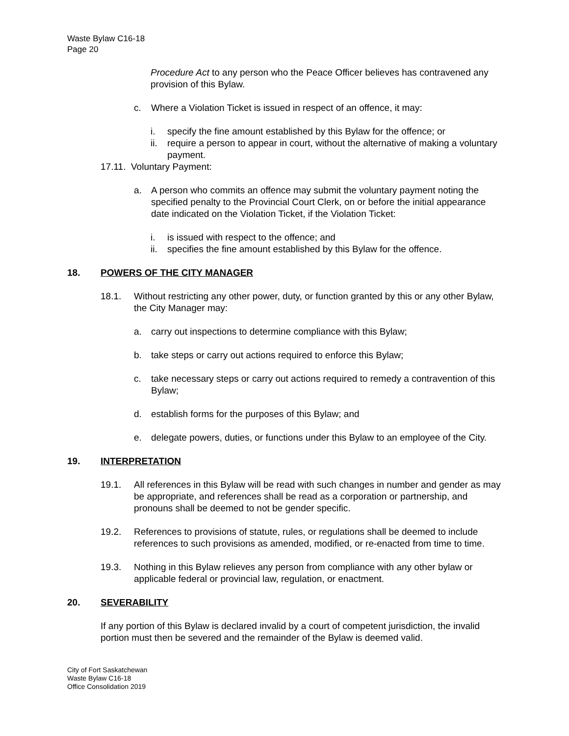Waste Bylaw C16-18
Page 20
Procedure Act to any person who the Peace Officer believes has contravened any provision of this Bylaw.
c. Where a Violation Ticket is issued in respect of an offence, it may:
i. specify the fine amount established by this Bylaw for the offence; or
ii. require a person to appear in court, without the alternative of making a voluntary payment.
17.11. Voluntary Payment:
a. A person who commits an offence may submit the voluntary payment noting the specified penalty to the Provincial Court Clerk, on or before the initial appearance date indicated on the Violation Ticket, if the Violation Ticket:
i. is issued with respect to the offence; and
ii. specifies the fine amount established by this Bylaw for the offence.
18. POWERS OF THE CITY MANAGER
18.1. Without restricting any other power, duty, or function granted by this or any other Bylaw, the City Manager may:
a. carry out inspections to determine compliance with this Bylaw;
b. take steps or carry out actions required to enforce this Bylaw;
c. take necessary steps or carry out actions required to remedy a contravention of this Bylaw;
d. establish forms for the purposes of this Bylaw; and
e. delegate powers, duties, or functions under this Bylaw to an employee of the City.
19. INTERPRETATION
19.1. All references in this Bylaw will be read with such changes in number and gender as may be appropriate, and references shall be read as a corporation or partnership, and pronouns shall be deemed to not be gender specific.
19.2. References to provisions of statute, rules, or regulations shall be deemed to include references to such provisions as amended, modified, or re-enacted from time to time.
19.3. Nothing in this Bylaw relieves any person from compliance with any other bylaw or applicable federal or provincial law, regulation, or enactment.
20. SEVERABILITY
If any portion of this Bylaw is declared invalid by a court of competent jurisdiction, the invalid portion must then be severed and the remainder of the Bylaw is deemed valid.
City of Fort Saskatchewan
Waste Bylaw C16-18
Office Consolidation 2019